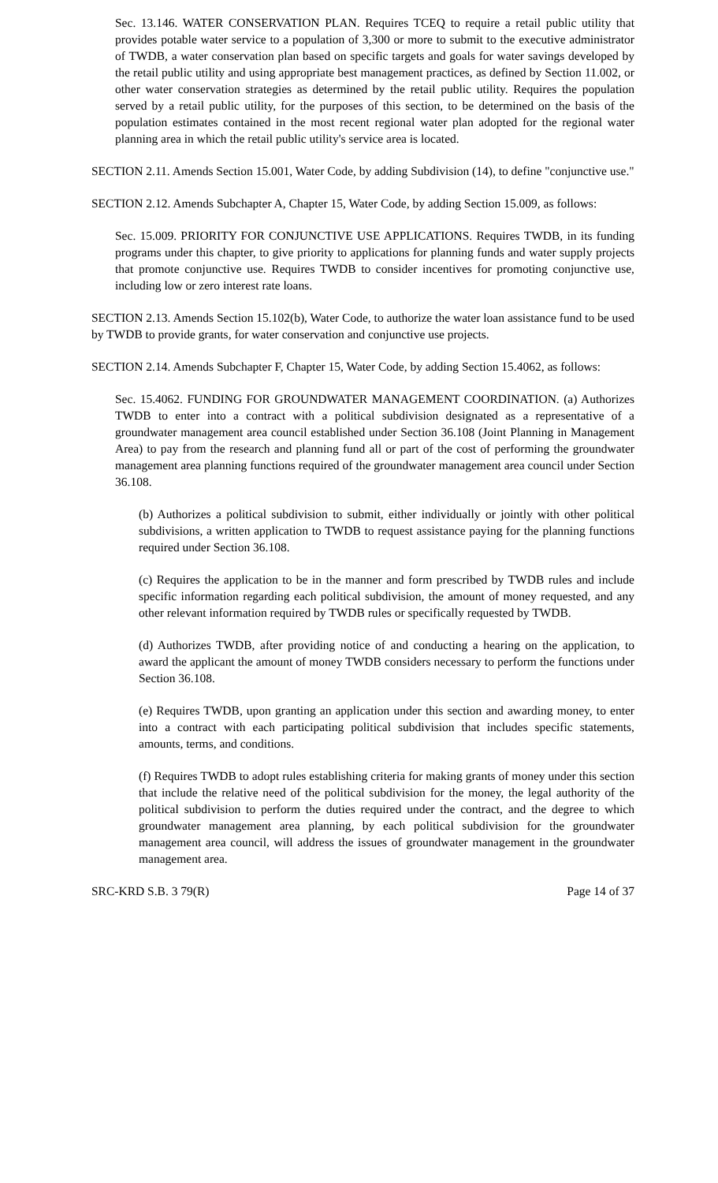Sec. 13.146. WATER CONSERVATION PLAN. Requires TCEQ to require a retail public utility that provides potable water service to a population of 3,300 or more to submit to the executive administrator of TWDB, a water conservation plan based on specific targets and goals for water savings developed by the retail public utility and using appropriate best management practices, as defined by Section 11.002, or other water conservation strategies as determined by the retail public utility. Requires the population served by a retail public utility, for the purposes of this section, to be determined on the basis of the population estimates contained in the most recent regional water plan adopted for the regional water planning area in which the retail public utility's service area is located.
SECTION 2.11. Amends Section 15.001, Water Code, by adding Subdivision (14), to define "conjunctive use."
SECTION 2.12. Amends Subchapter A, Chapter 15, Water Code, by adding Section 15.009, as follows:
Sec. 15.009. PRIORITY FOR CONJUNCTIVE USE APPLICATIONS. Requires TWDB, in its funding programs under this chapter, to give priority to applications for planning funds and water supply projects that promote conjunctive use. Requires TWDB to consider incentives for promoting conjunctive use, including low or zero interest rate loans.
SECTION 2.13. Amends Section 15.102(b), Water Code, to authorize the water loan assistance fund to be used by TWDB to provide grants, for water conservation and conjunctive use projects.
SECTION 2.14. Amends Subchapter F, Chapter 15, Water Code, by adding Section 15.4062, as follows:
Sec. 15.4062. FUNDING FOR GROUNDWATER MANAGEMENT COORDINATION. (a) Authorizes TWDB to enter into a contract with a political subdivision designated as a representative of a groundwater management area council established under Section 36.108 (Joint Planning in Management Area) to pay from the research and planning fund all or part of the cost of performing the groundwater management area planning functions required of the groundwater management area council under Section 36.108.
(b) Authorizes a political subdivision to submit, either individually or jointly with other political subdivisions, a written application to TWDB to request assistance paying for the planning functions required under Section 36.108.
(c) Requires the application to be in the manner and form prescribed by TWDB rules and include specific information regarding each political subdivision, the amount of money requested, and any other relevant information required by TWDB rules or specifically requested by TWDB.
(d) Authorizes TWDB, after providing notice of and conducting a hearing on the application, to award the applicant the amount of money TWDB considers necessary to perform the functions under Section 36.108.
(e) Requires TWDB, upon granting an application under this section and awarding money, to enter into a contract with each participating political subdivision that includes specific statements, amounts, terms, and conditions.
(f) Requires TWDB to adopt rules establishing criteria for making grants of money under this section that include the relative need of the political subdivision for the money, the legal authority of the political subdivision to perform the duties required under the contract, and the degree to which groundwater management area planning, by each political subdivision for the groundwater management area council, will address the issues of groundwater management in the groundwater management area.
SRC-KRD S.B. 3 79(R) Page 14 of 37